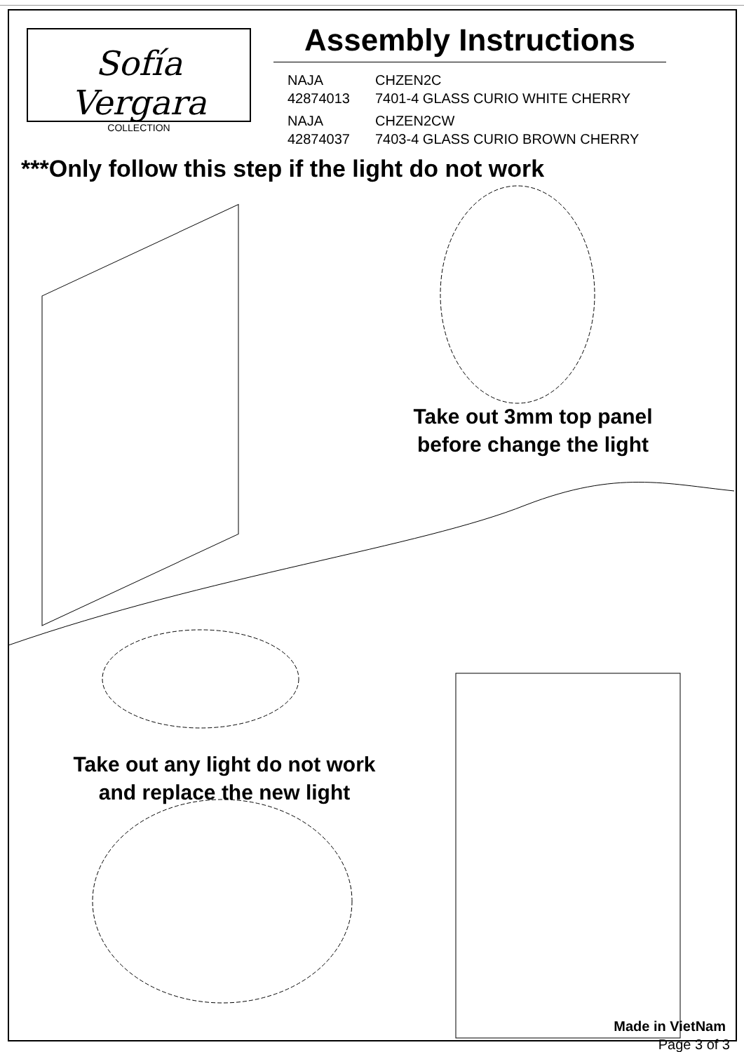Sofía Vergara
COLLECTION
Assembly Instructions
NAJA
CHZEN2C
42874013
7401-4 GLASS CURIO WHITE CHERRY
NAJA
CHZEN2CW
42874037
7403-4 GLASS CURIO BROWN CHERRY
***Only follow this step if the light do not work
Take out 3mm top panel
before change the light
Take out any light do not work
and replace the new light
Made in VietNam
Page 3 of 3